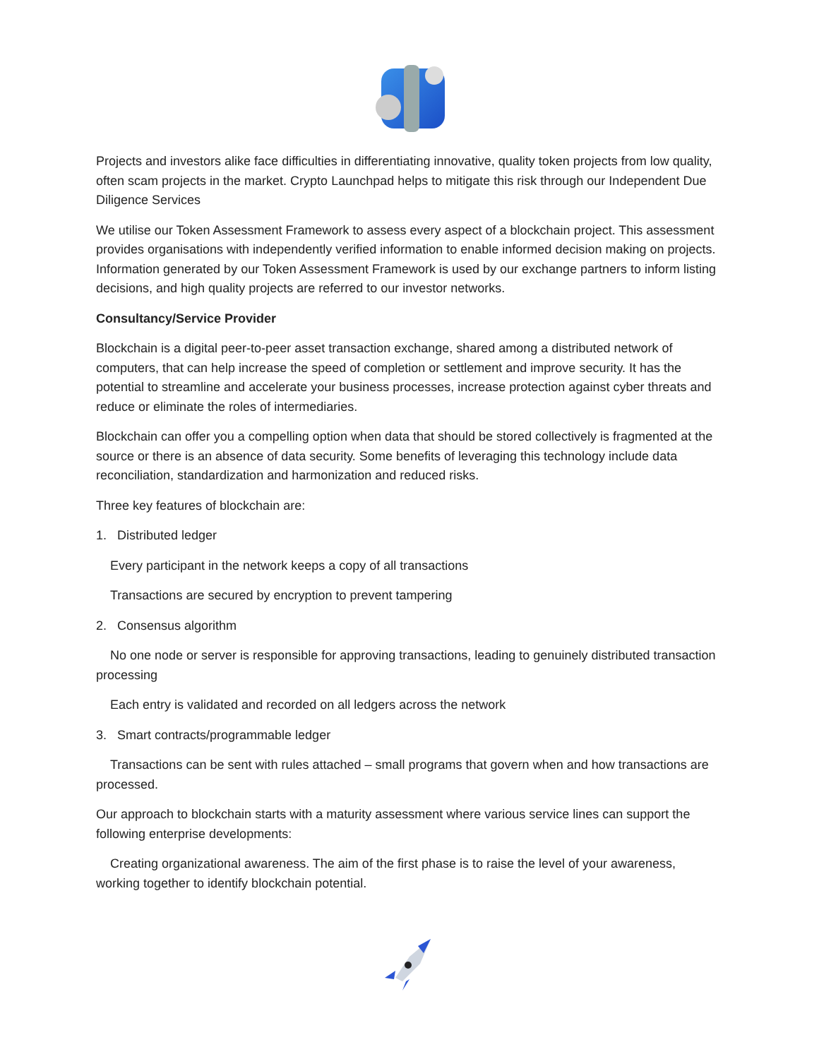Projects and investors alike face difficulties in differentiating innovative, quality token projects from low quality, often scam projects in the market. Crypto Launchpad helps to mitigate this risk through our Independent Due Diligence Services
We utilise our Token Assessment Framework to assess every aspect of a blockchain project. This assessment provides organisations with independently verified information to enable informed decision making on projects. Information generated by our Token Assessment Framework is used by our exchange partners to inform listing decisions, and high quality projects are referred to our investor networks.
Consultancy/Service Provider
Blockchain is a digital peer-to-peer asset transaction exchange, shared among a distributed network of computers, that can help increase the speed of completion or settlement and improve security. It has the potential to streamline and accelerate your business processes, increase protection against cyber threats and reduce or eliminate the roles of intermediaries.
Blockchain can offer you a compelling option when data that should be stored collectively is fragmented at the source or there is an absence of data security. Some benefits of leveraging this technology include data reconciliation, standardization and harmonization and reduced risks.
Three key features of blockchain are:
1. Distributed ledger
Every participant in the network keeps a copy of all transactions
Transactions are secured by encryption to prevent tampering
2. Consensus algorithm
No one node or server is responsible for approving transactions, leading to genuinely distributed transaction processing
Each entry is validated and recorded on all ledgers across the network
3. Smart contracts/programmable ledger
Transactions can be sent with rules attached – small programs that govern when and how transactions are processed.
Our approach to blockchain starts with a maturity assessment where various service lines can support the following enterprise developments:
Creating organizational awareness. The aim of the first phase is to raise the level of your awareness, working together to identify blockchain potential.